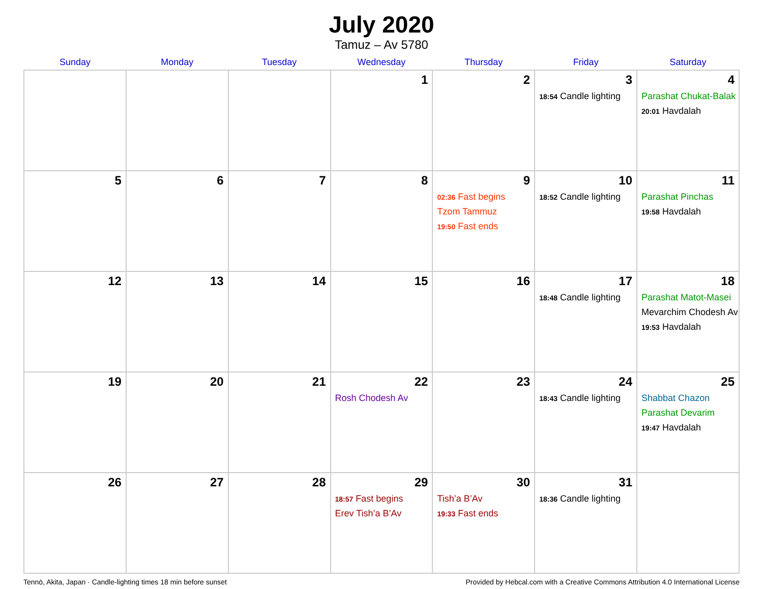July 2020
Tamuz – Av 5780
| Sunday | Monday | Tuesday | Wednesday | Thursday | Friday | Saturday |
| --- | --- | --- | --- | --- | --- | --- |
| | | | 1 | 2 | 3 18:54 Candle lighting | 4 Parashat Chukat-Balak 20:01 Havdalah |
| 5 | 6 | 7 | 8 | 9 02:36 Fast begins Tzom Tammuz 19:50 Fast ends | 10 18:52 Candle lighting | 11 Parashat Pinchas 19:58 Havdalah |
| 12 | 13 | 14 | 15 | 16 | 17 18:48 Candle lighting | 18 Parashat Matot-Masei Mevarchim Chodesh Av 19:53 Havdalah |
| 19 | 20 | 21 | 22 Rosh Chodesh Av | 23 | 24 18:43 Candle lighting | 25 Shabbat Chazon Parashat Devarim 19:47 Havdalah |
| 26 | 27 | 28 | 29 18:57 Fast begins Erev Tish’a B’Av | 30 Tish’a B’Av 19:33 Fast ends | 31 18:36 Candle lighting | |
Tennō, Akita, Japan · Candle-lighting times 18 min before sunset Provided by Hebcal.com with a Creative Commons Attribution 4.0 International License